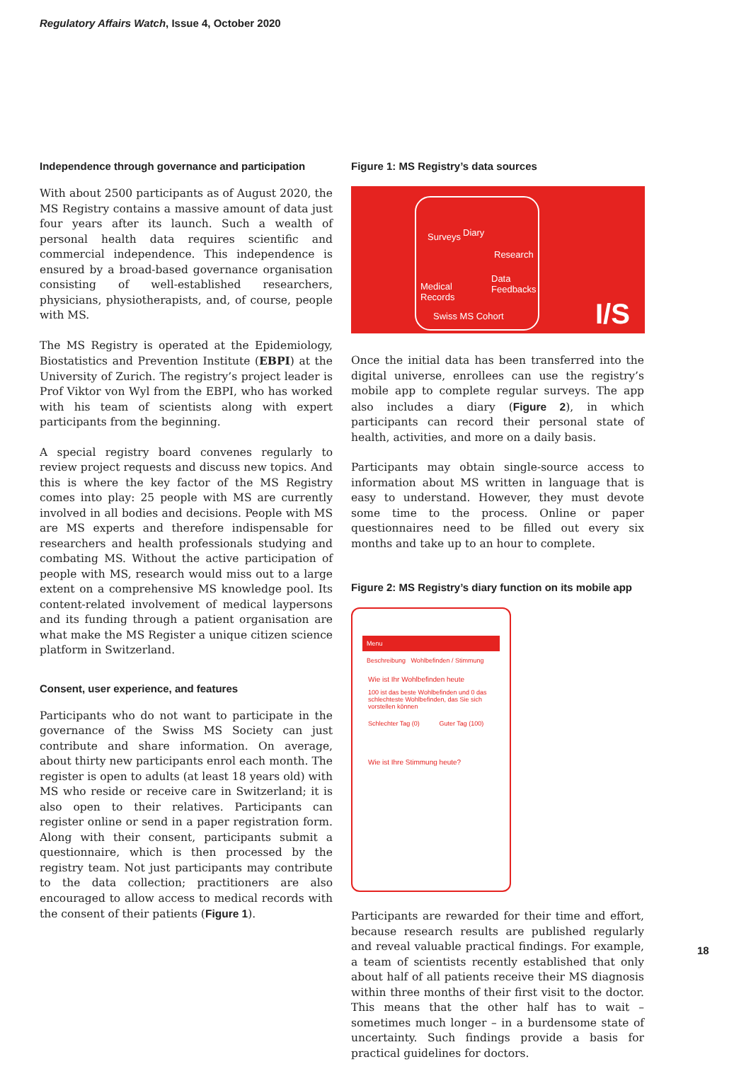Regulatory Affairs Watch, Issue 4, October 2020
Independence through governance and participation
With about 2500 participants as of August 2020, the MS Registry contains a massive amount of data just four years after its launch. Such a wealth of personal health data requires scientific and commercial independence. This independence is ensured by a broad-based governance organisation consisting of well-established researchers, physicians, physiotherapists, and, of course, people with MS.
The MS Registry is operated at the Epidemiology, Biostatistics and Prevention Institute (EBPI) at the University of Zurich. The registry’s project leader is Prof Viktor von Wyl from the EBPI, who has worked with his team of scientists along with expert participants from the beginning.
A special registry board convenes regularly to review project requests and discuss new topics. And this is where the key factor of the MS Registry comes into play: 25 people with MS are currently involved in all bodies and decisions. People with MS are MS experts and therefore indispensable for researchers and health professionals studying and combating MS. Without the active participation of people with MS, research would miss out to a large extent on a comprehensive MS knowledge pool. Its content-related involvement of medical laypersons and its funding through a patient organisation are what make the MS Register a unique citizen science platform in Switzerland.
Consent, user experience, and features
Participants who do not want to participate in the governance of the Swiss MS Society can just contribute and share information. On average, about thirty new participants enrol each month. The register is open to adults (at least 18 years old) with MS who reside or receive care in Switzerland; it is also open to their relatives. Participants can register online or send in a paper registration form. Along with their consent, participants submit a questionnaire, which is then processed by the registry team. Not just participants may contribute to the data collection; practitioners are also encouraged to allow access to medical records with the consent of their patients (Figure 1).
Figure 1: MS Registry’s data sources
Surveys Diary
Research
Medical
Records
Data
Feedbacks
Swiss MS Cohort I/S
Once the initial data has been transferred into the digital universe, enrollees can use the registry’s mobile app to complete regular surveys. The app also includes a diary (Figure 2), in which participants can record their personal state of health, activities, and more on a daily basis.
Participants may obtain single-source access to information about MS written in language that is easy to understand. However, they must devote some time to the process. Online or paper questionnaires need to be filled out every six months and take up to an hour to complete.
Figure 2: MS Registry’s diary function on its mobile app
Menu
Beschreibung Wohlbefinden / Stimmung
Wie ist Ihr Wohlbefinden heute
100 ist das beste Wohlbefinden und 0 das schlechteste Wohlbefinden, das Sie sich vorstellen können
Schlechter Tag (0) Guter Tag (100)
Wie ist Ihre Stimmung heute?
Participants are rewarded for their time and effort, because research results are published regularly and reveal valuable practical findings. For example, a team of scientists recently established that only about half of all patients receive their MS diagnosis within three months of their first visit to the doctor. This means that the other half has to wait – sometimes much longer – in a burdensome state of uncertainty. Such findings provide a basis for practical guidelines for doctors.
18